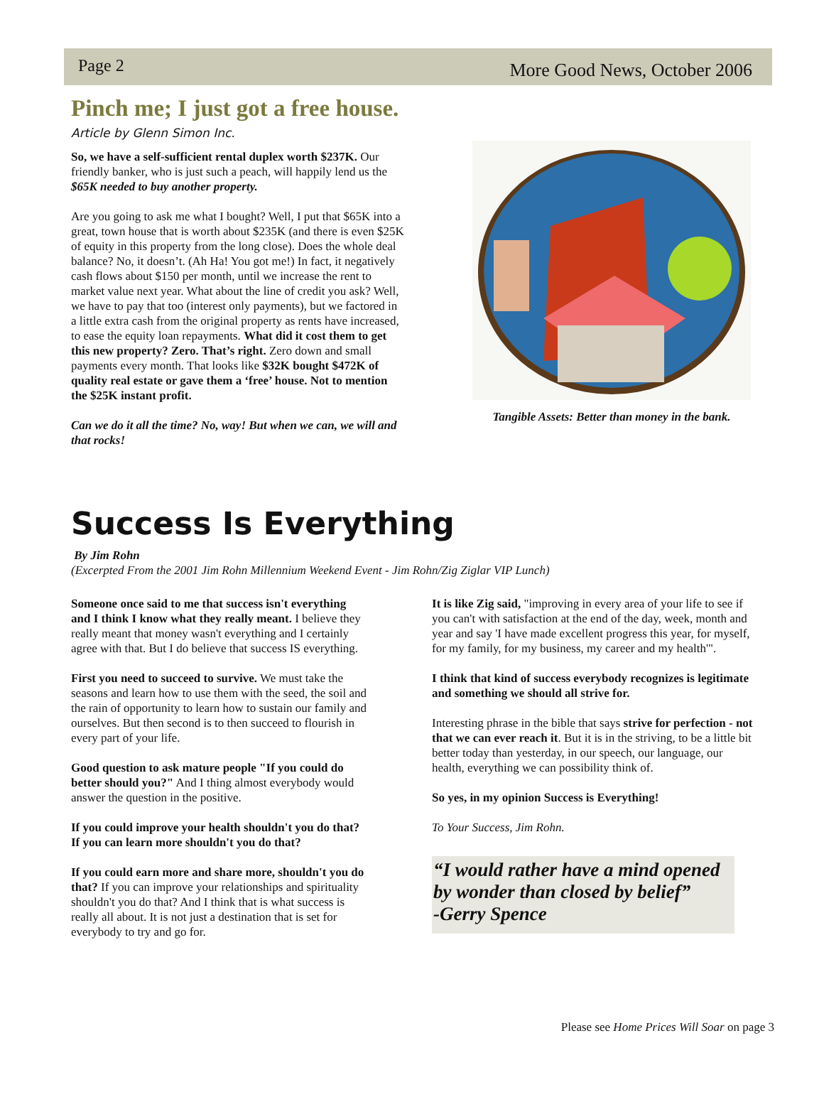Page 2 More Good News, October 2006
Pinch me; I just got a free house.
Article by Glenn Simon Inc.
So, we have a self-sufficient rental duplex worth $237K. Our friendly banker, who is just such a peach, will happily lend us the $65K needed to buy another property.
Are you going to ask me what I bought? Well, I put that $65K into a great, town house that is worth about $235K (and there is even $25K of equity in this property from the long close). Does the whole deal balance? No, it doesn’t. (Ah Ha! You got me!) In fact, it negatively cash flows about $150 per month, until we increase the rent to market value next year. What about the line of credit you ask? Well, we have to pay that too (interest only payments), but we factored in a little extra cash from the original property as rents have increased, to ease the equity loan repayments. What did it cost them to get this new property? Zero. That’s right. Zero down and small payments every month. That looks like $32K bought $472K of quality real estate or gave them a ‘free’ house. Not to mention the $25K instant profit.
Can we do it all the time? No, way! But when we can, we will and that rocks!
Tangible Assets: Better than money in the bank.
Success Is Everything
By Jim Rohn
(Excerpted From the 2001 Jim Rohn Millennium Weekend Event - Jim Rohn/Zig Ziglar VIP Lunch)
Someone once said to me that success isn't everything and I think I know what they really meant. I believe they really meant that money wasn't everything and I certainly agree with that. But I do believe that success IS everything.
First you need to succeed to survive. We must take the seasons and learn how to use them with the seed, the soil and the rain of opportunity to learn how to sustain our family and ourselves. But then second is to then succeed to flourish in every part of your life.
Good question to ask mature people "If you could do better should you?" And I thing almost everybody would answer the question in the positive.
If you could improve your health shouldn't you do that? If you can learn more shouldn't you do that?
If you could earn more and share more, shouldn't you do that? If you can improve your relationships and spirituality shouldn't you do that? And I think that is what success is really all about. It is not just a destination that is set for everybody to try and go for.
It is like Zig said, "improving in every area of your life to see if you can't with satisfaction at the end of the day, week, month and year and say 'I have made excellent progress this year, for myself, for my family, for my business, my career and my health'".
I think that kind of success everybody recognizes is legitimate and something we should all strive for.
Interesting phrase in the bible that says strive for perfection - not that we can ever reach it. But it is in the striving, to be a little bit better today than yesterday, in our speech, our language, our health, everything we can possibility think of.
So yes, in my opinion Success is Everything!
To Your Success, Jim Rohn.
“I would rather have a mind opened by wonder than closed by belief”
-Gerry Spence
Please see Home Prices Will Soar on page 3